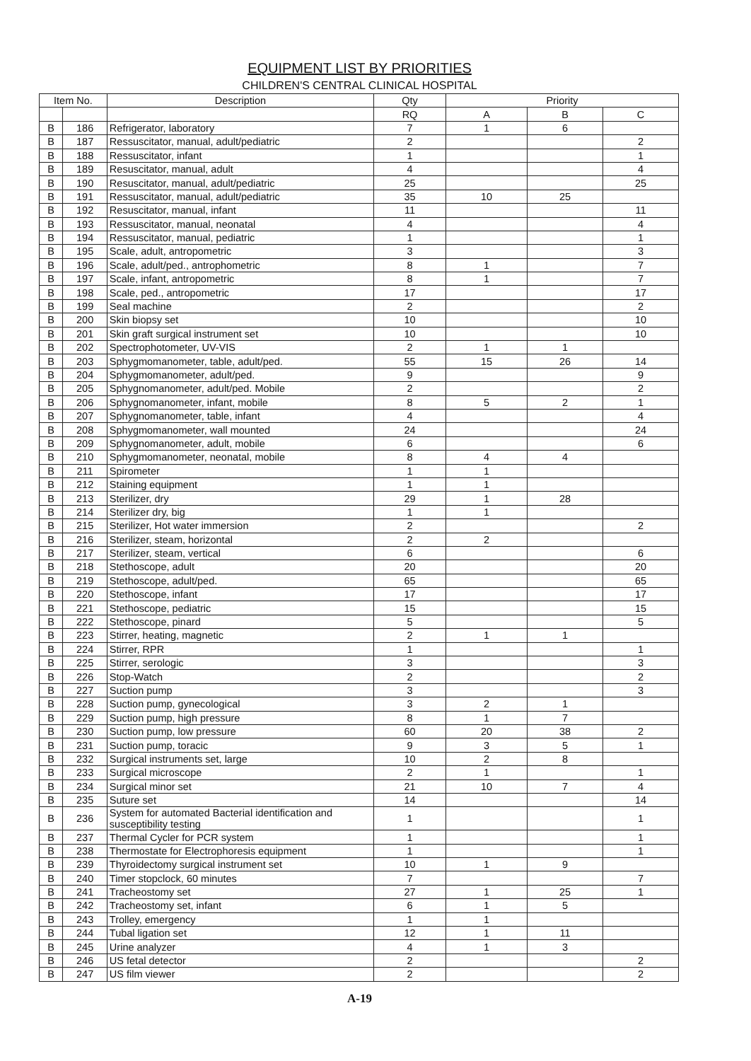EQUIPMENT LIST BY PRIORITIES
CHILDREN'S CENTRAL CLINICAL HOSPITAL
| Item No. | | Description | Qty | Priority | | |
| --- | --- | --- | --- | --- | --- | --- |
| | | | RQ | A | B | C |
| B | 186 | Refrigerator, laboratory | 7 | 1 | 6 | |
| B | 187 | Ressuscitator, manual, adult/pediatric | 2 | | | 2 |
| B | 188 | Ressuscitator, infant | 1 | | | 1 |
| B | 189 | Resuscitator, manual, adult | 4 | | | 4 |
| B | 190 | Resuscitator, manual, adult/pediatric | 25 | | | 25 |
| B | 191 | Ressuscitator, manual, adult/pediatric | 35 | 10 | 25 | |
| B | 192 | Resuscitator, manual, infant | 11 | | | 11 |
| B | 193 | Ressuscitator, manual, neonatal | 4 | | | 4 |
| B | 194 | Ressuscitator, manual, pediatric | 1 | | | 1 |
| B | 195 | Scale, adult, antropometric | 3 | | | 3 |
| B | 196 | Scale, adult/ped., antrophometric | 8 | 1 | | 7 |
| B | 197 | Scale, infant, antropometric | 8 | 1 | | 7 |
| B | 198 | Scale, ped., antropometric | 17 | | | 17 |
| B | 199 | Seal machine | 2 | | | 2 |
| B | 200 | Skin biopsy set | 10 | | | 10 |
| B | 201 | Skin graft surgical instrument set | 10 | | | 10 |
| B | 202 | Spectrophotometer, UV-VIS | 2 | 1 | 1 | |
| B | 203 | Sphygmomanometer, table, adult/ped. | 55 | 15 | 26 | 14 |
| B | 204 | Sphygmomanometer, adult/ped. | 9 | | | 9 |
| B | 205 | Sphygnomanometer, adult/ped. Mobile | 2 | | | 2 |
| B | 206 | Sphygnomanometer, infant, mobile | 8 | 5 | 2 | 1 |
| B | 207 | Sphygnomanometer, table, infant | 4 | | | 4 |
| B | 208 | Sphygmomanometer, wall mounted | 24 | | | 24 |
| B | 209 | Sphygnomanometer, adult, mobile | 6 | | | 6 |
| B | 210 | Sphygmomanometer, neonatal, mobile | 8 | 4 | 4 | |
| B | 211 | Spirometer | 1 | 1 | | |
| B | 212 | Staining equipment | 1 | 1 | | |
| B | 213 | Sterilizer, dry | 29 | 1 | 28 | |
| B | 214 | Sterilizer dry, big | 1 | 1 | | |
| B | 215 | Sterilizer, Hot water immersion | 2 | | | 2 |
| B | 216 | Sterilizer, steam, horizontal | 2 | 2 | | |
| B | 217 | Sterilizer, steam, vertical | 6 | | | 6 |
| B | 218 | Stethoscope, adult | 20 | | | 20 |
| B | 219 | Stethoscope, adult/ped. | 65 | | | 65 |
| B | 220 | Stethoscope, infant | 17 | | | 17 |
| B | 221 | Stethoscope, pediatric | 15 | | | 15 |
| B | 222 | Stethoscope, pinard | 5 | | | 5 |
| B | 223 | Stirrer, heating, magnetic | 2 | 1 | 1 | |
| B | 224 | Stirrer, RPR | 1 | | | 1 |
| B | 225 | Stirrer, serologic | 3 | | | 3 |
| B | 226 | Stop-Watch | 2 | | | 2 |
| B | 227 | Suction pump | 3 | | | 3 |
| B | 228 | Suction pump, gynecological | 3 | 2 | 1 | |
| B | 229 | Suction pump, high pressure | 8 | 1 | 7 | |
| B | 230 | Suction pump, low pressure | 60 | 20 | 38 | 2 |
| B | 231 | Suction pump, toracic | 9 | 3 | 5 | 1 |
| B | 232 | Surgical instruments set, large | 10 | 2 | 8 | |
| B | 233 | Surgical microscope | 2 | 1 | | 1 |
| B | 234 | Surgical minor set | 21 | 10 | 7 | 4 |
| B | 235 | Suture set | 14 | | | 14 |
| B | 236 | System for automated Bacterial identification and susceptibility testing | 1 | | | 1 |
| B | 237 | Thermal Cycler for PCR system | 1 | | | 1 |
| B | 238 | Thermostate for Electrophoresis equipment | 1 | | | 1 |
| B | 239 | Thyroidectomy surgical instrument set | 10 | 1 | 9 | |
| B | 240 | Timer stopclock, 60 minutes | 7 | | | 7 |
| B | 241 | Tracheostomy set | 27 | 1 | 25 | 1 |
| B | 242 | Tracheostomy set, infant | 6 | 1 | 5 | |
| B | 243 | Trolley, emergency | 1 | 1 | | |
| B | 244 | Tubal ligation set | 12 | 1 | 11 | |
| B | 245 | Urine analyzer | 4 | 1 | 3 | |
| B | 246 | US fetal detector | 2 | | | 2 |
| B | 247 | US film viewer | 2 | | | 2 |
A-19